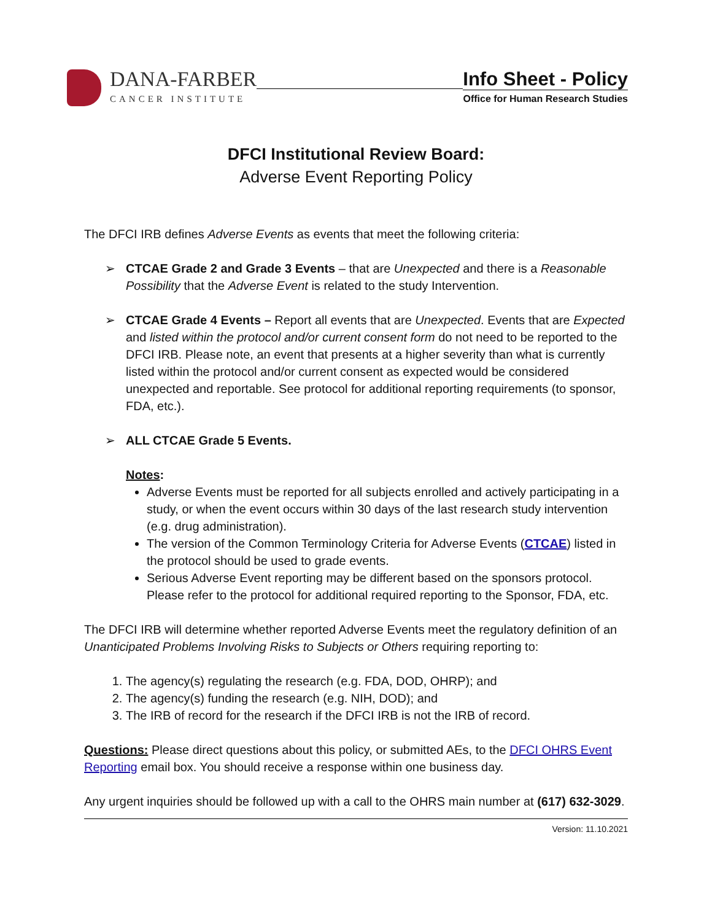DANA-FARBER
CANCER INSTITUTE
Info Sheet - Policy
Office for Human Research Studies
DFCI Institutional Review Board:
Adverse Event Reporting Policy
The DFCI IRB defines Adverse Events as events that meet the following criteria:
➢ CTCAE Grade 2 and Grade 3 Events – that are Unexpected and there is a Reasonable Possibility that the Adverse Event is related to the study Intervention.
➢ CTCAE Grade 4 Events – Report all events that are Unexpected. Events that are Expected and listed within the protocol and/or current consent form do not need to be reported to the DFCI IRB. Please note, an event that presents at a higher severity than what is currently listed within the protocol and/or current consent as expected would be considered unexpected and reportable. See protocol for additional reporting requirements (to sponsor, FDA, etc.).
➢ ALL CTCAE Grade 5 Events.
Notes:
Adverse Events must be reported for all subjects enrolled and actively participating in a study, or when the event occurs within 30 days of the last research study intervention (e.g. drug administration).
The version of the Common Terminology Criteria for Adverse Events (CTCAE) listed in the protocol should be used to grade events.
Serious Adverse Event reporting may be different based on the sponsors protocol. Please refer to the protocol for additional required reporting to the Sponsor, FDA, etc.
The DFCI IRB will determine whether reported Adverse Events meet the regulatory definition of an Unanticipated Problems Involving Risks to Subjects or Others requiring reporting to:
1. The agency(s) regulating the research (e.g. FDA, DOD, OHRP); and
2. The agency(s) funding the research (e.g. NIH, DOD); and
3. The IRB of record for the research if the DFCI IRB is not the IRB of record.
Questions: Please direct questions about this policy, or submitted AEs, to the DFCI OHRS Event Reporting email box. You should receive a response within one business day.
Any urgent inquiries should be followed up with a call to the OHRS main number at (617) 632-3029.
Version: 11.10.2021